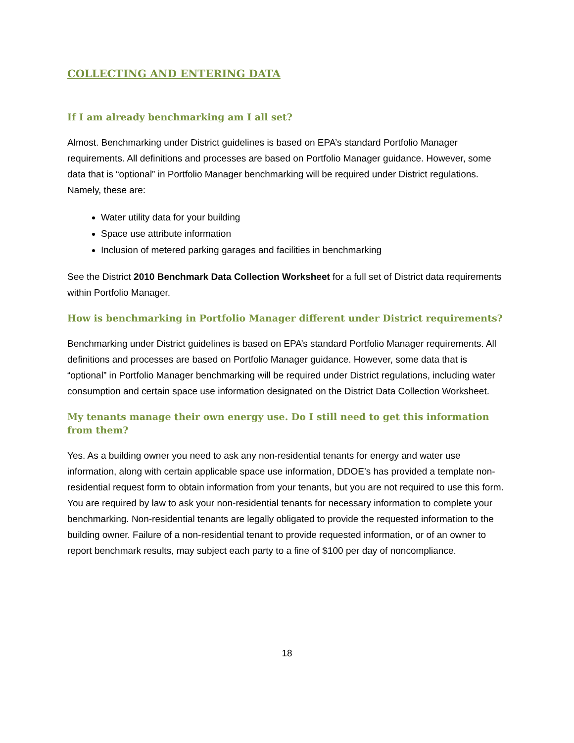COLLECTING AND ENTERING DATA
If I am already benchmarking am I all set?
Almost. Benchmarking under District guidelines is based on EPA’s standard Portfolio Manager requirements. All definitions and processes are based on Portfolio Manager guidance. However, some data that is “optional” in Portfolio Manager benchmarking will be required under District regulations. Namely, these are:
Water utility data for your building
Space use attribute information
Inclusion of metered parking garages and facilities in benchmarking
See the District 2010 Benchmark Data Collection Worksheet for a full set of District data requirements within Portfolio Manager.
How is benchmarking in Portfolio Manager different under District requirements?
Benchmarking under District guidelines is based on EPA’s standard Portfolio Manager requirements. All definitions and processes are based on Portfolio Manager guidance. However, some data that is “optional” in Portfolio Manager benchmarking will be required under District regulations, including water consumption and certain space use information designated on the District Data Collection Worksheet.
My tenants manage their own energy use. Do I still need to get this information from them?
Yes. As a building owner you need to ask any non-residential tenants for energy and water use information, along with certain applicable space use information, DDOE’s has provided a template non-residential request form to obtain information from your tenants, but you are not required to use this form. You are required by law to ask your non-residential tenants for necessary information to complete your benchmarking. Non-residential tenants are legally obligated to provide the requested information to the building owner. Failure of a non-residential tenant to provide requested information, or of an owner to report benchmark results, may subject each party to a fine of $100 per day of noncompliance.
18